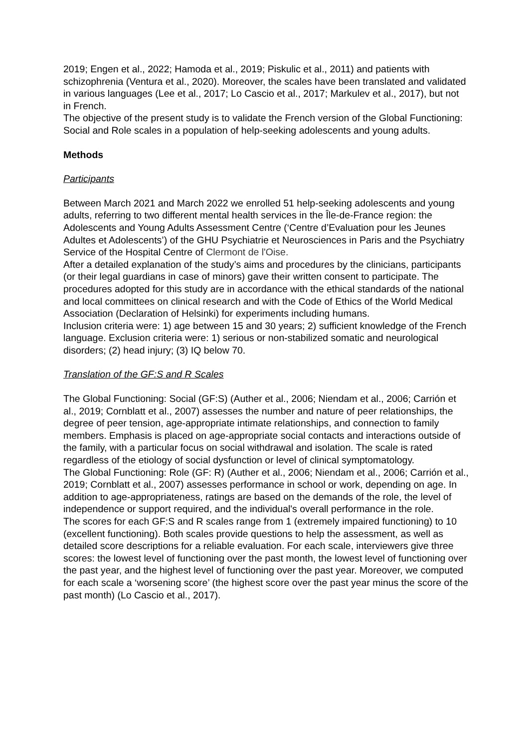2019; Engen et al., 2022; Hamoda et al., 2019; Piskulic et al., 2011) and patients with schizophrenia (Ventura et al., 2020). Moreover, the scales have been translated and validated in various languages (Lee et al., 2017; Lo Cascio et al., 2017; Markulev et al., 2017), but not in French.
The objective of the present study is to validate the French version of the Global Functioning: Social and Role scales in a population of help-seeking adolescents and young adults.
Methods
Participants
Between March 2021 and March 2022 we enrolled 51 help-seeking adolescents and young adults, referring to two different mental health services in the Île-de-France region: the Adolescents and Young Adults Assessment Centre (‘Centre d’Evaluation pour les Jeunes Adultes et Adolescents’) of the GHU Psychiatrie et Neurosciences in Paris and the Psychiatry Service of the Hospital Centre of Clermont de l'Oise.
After a detailed explanation of the study’s aims and procedures by the clinicians, participants (or their legal guardians in case of minors) gave their written consent to participate. The procedures adopted for this study are in accordance with the ethical standards of the national and local committees on clinical research and with the Code of Ethics of the World Medical Association (Declaration of Helsinki) for experiments including humans.
Inclusion criteria were: 1) age between 15 and 30 years; 2) sufficient knowledge of the French language. Exclusion criteria were: 1) serious or non-stabilized somatic and neurological disorders; (2) head injury; (3) IQ below 70.
Translation of the GF:S and R Scales
The Global Functioning: Social (GF:S) (Auther et al., 2006; Niendam et al., 2006; Carrión et al., 2019; Cornblatt et al., 2007) assesses the number and nature of peer relationships, the degree of peer tension, age-appropriate intimate relationships, and connection to family members. Emphasis is placed on age-appropriate social contacts and interactions outside of the family, with a particular focus on social withdrawal and isolation. The scale is rated regardless of the etiology of social dysfunction or level of clinical symptomatology.
The Global Functioning: Role (GF: R) (Auther et al., 2006; Niendam et al., 2006; Carrión et al., 2019; Cornblatt et al., 2007) assesses performance in school or work, depending on age. In addition to age-appropriateness, ratings are based on the demands of the role, the level of independence or support required, and the individual's overall performance in the role.
The scores for each GF:S and R scales range from 1 (extremely impaired functioning) to 10 (excellent functioning). Both scales provide questions to help the assessment, as well as detailed score descriptions for a reliable evaluation. For each scale, interviewers give three scores: the lowest level of functioning over the past month, the lowest level of functioning over the past year, and the highest level of functioning over the past year. Moreover, we computed for each scale a ‘worsening score’ (the highest score over the past year minus the score of the past month) (Lo Cascio et al., 2017).